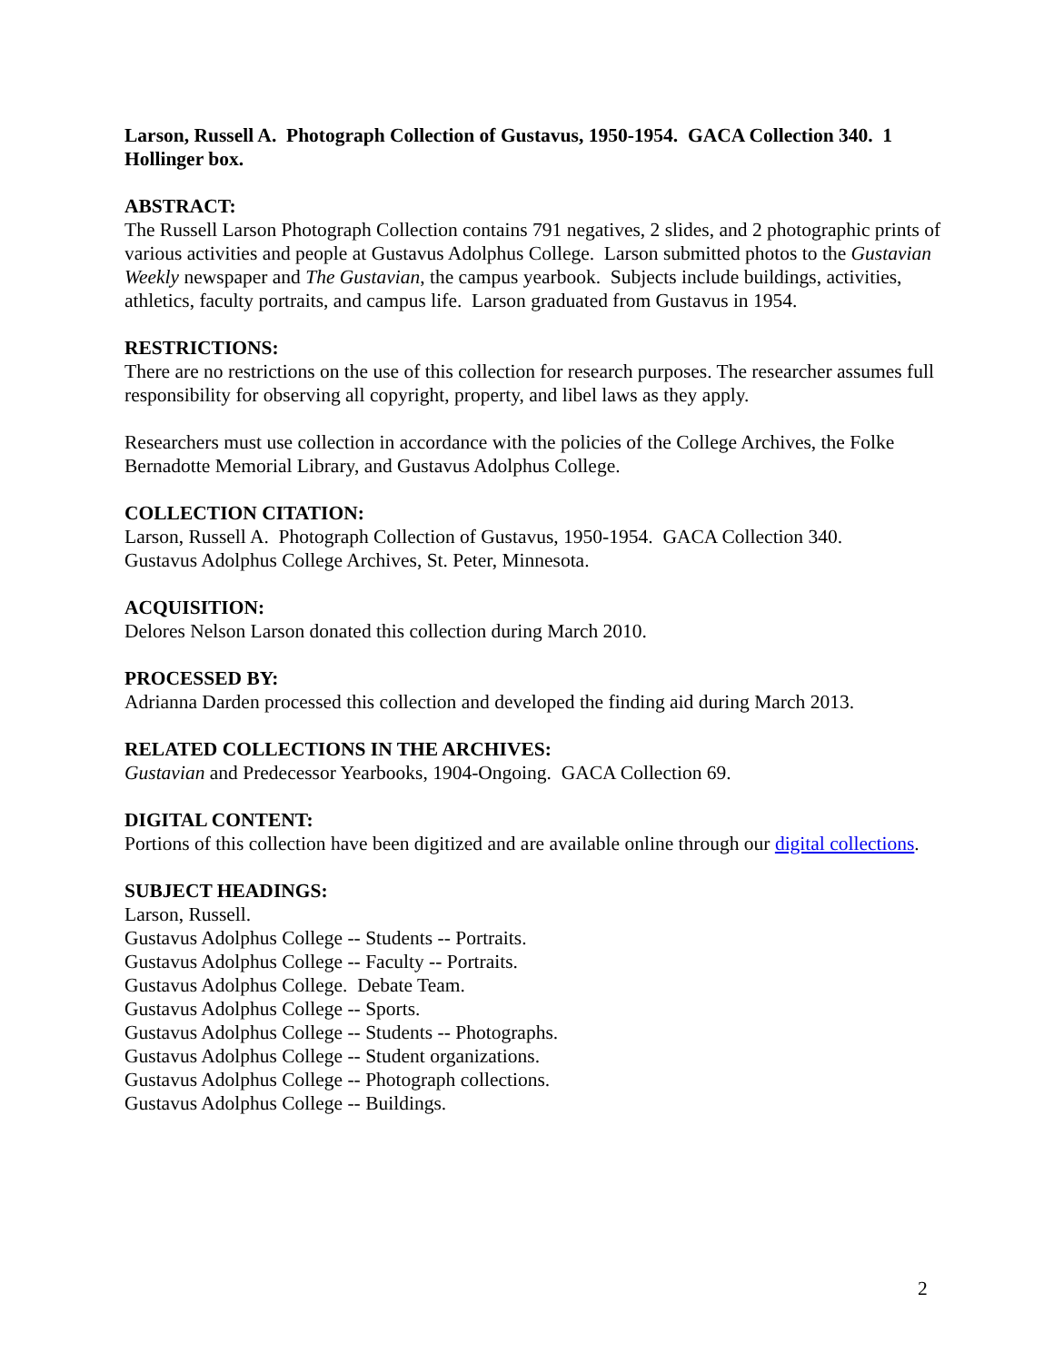Larson, Russell A. Photograph Collection of Gustavus, 1950-1954. GACA Collection 340. 1 Hollinger box.
ABSTRACT:
The Russell Larson Photograph Collection contains 791 negatives, 2 slides, and 2 photographic prints of various activities and people at Gustavus Adolphus College. Larson submitted photos to the Gustavian Weekly newspaper and The Gustavian, the campus yearbook. Subjects include buildings, activities, athletics, faculty portraits, and campus life. Larson graduated from Gustavus in 1954.
RESTRICTIONS:
There are no restrictions on the use of this collection for research purposes. The researcher assumes full responsibility for observing all copyright, property, and libel laws as they apply.
Researchers must use collection in accordance with the policies of the College Archives, the Folke Bernadotte Memorial Library, and Gustavus Adolphus College.
COLLECTION CITATION:
Larson, Russell A. Photograph Collection of Gustavus, 1950-1954. GACA Collection 340.
Gustavus Adolphus College Archives, St. Peter, Minnesota.
ACQUISITION:
Delores Nelson Larson donated this collection during March 2010.
PROCESSED BY:
Adrianna Darden processed this collection and developed the finding aid during March 2013.
RELATED COLLECTIONS IN THE ARCHIVES:
Gustavian and Predecessor Yearbooks, 1904-Ongoing. GACA Collection 69.
DIGITAL CONTENT:
Portions of this collection have been digitized and are available online through our digital collections.
SUBJECT HEADINGS:
Larson, Russell.
Gustavus Adolphus College -- Students -- Portraits.
Gustavus Adolphus College -- Faculty -- Portraits.
Gustavus Adolphus College. Debate Team.
Gustavus Adolphus College -- Sports.
Gustavus Adolphus College -- Students -- Photographs.
Gustavus Adolphus College -- Student organizations.
Gustavus Adolphus College -- Photograph collections.
Gustavus Adolphus College -- Buildings.
2